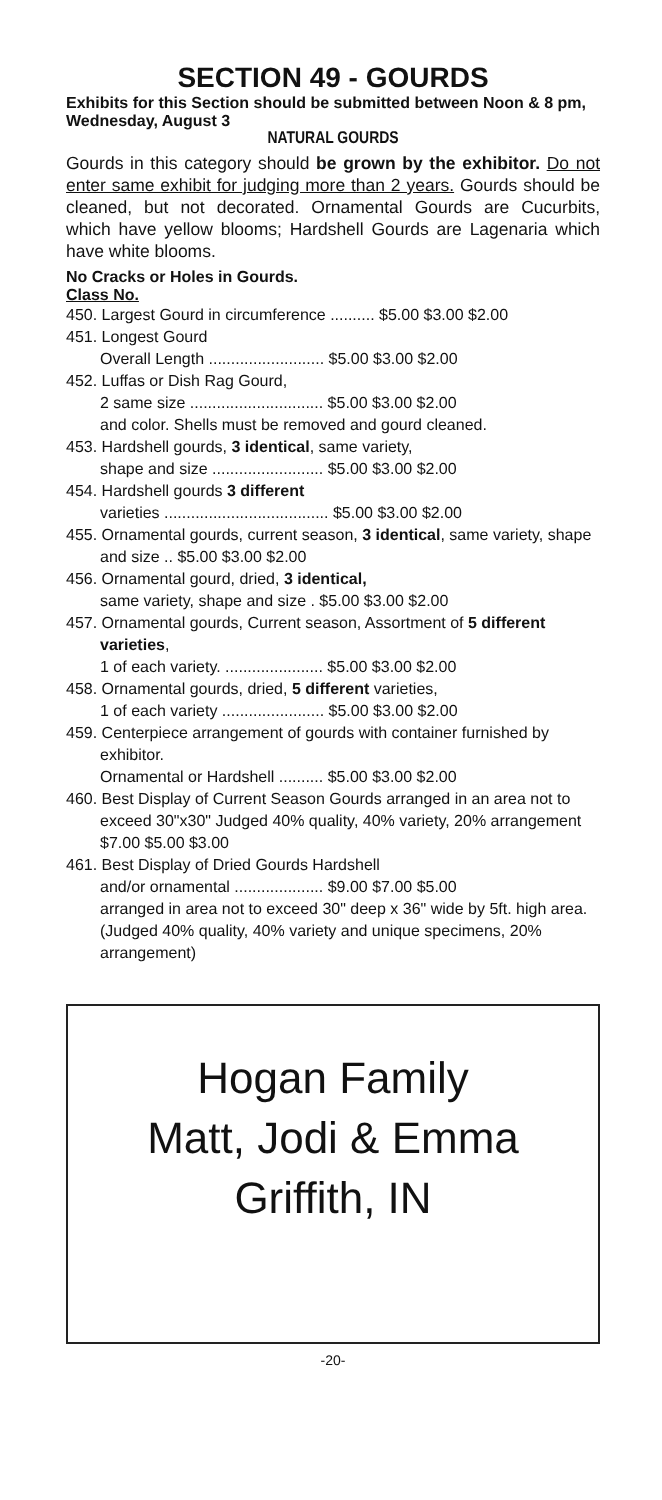SECTION 49 - GOURDS
Exhibits for this Section should be submitted between Noon & 8 pm, Wednesday, August 3
NATURAL GOURDS
Gourds in this category should be grown by the exhibitor. Do not enter same exhibit for judging more than 2 years. Gourds should be cleaned, but not decorated. Ornamental Gourds are Cucurbits, which have yellow blooms; Hardshell Gourds are Lagenaria which have white blooms.
No Cracks or Holes in Gourds.
Class No.
450. Largest Gourd in circumference .......... $5.00 $3.00 $2.00
451. Longest Gourd
Overall Length .......................... $5.00 $3.00 $2.00
452. Luffas or Dish Rag Gourd,
2 same size .............................. $5.00 $3.00 $2.00
and color. Shells must be removed and gourd cleaned.
453. Hardshell gourds, 3 identical, same variety,
shape and size ......................... $5.00 $3.00 $2.00
454. Hardshell gourds 3 different
varieties ..................................... $5.00 $3.00 $2.00
455. Ornamental gourds, current season, 3 identical, same variety, shape and size .. $5.00 $3.00 $2.00
456. Ornamental gourd, dried, 3 identical,
same variety, shape and size . $5.00 $3.00 $2.00
457. Ornamental gourds, Current season, Assortment of 5 different varieties,
1 of each variety. ...................... $5.00 $3.00 $2.00
458. Ornamental gourds, dried, 5 different varieties,
1 of each variety ....................... $5.00 $3.00 $2.00
459. Centerpiece arrangement of gourds with container furnished by exhibitor.
Ornamental or Hardshell .......... $5.00 $3.00 $2.00
460. Best Display of Current Season Gourds arranged in an area not to exceed 30"x30" Judged 40% quality, 40% variety, 20% arrangement $7.00 $5.00 $3.00
461. Best Display of Dried Gourds Hardshell
and/or ornamental .................... $9.00 $7.00 $5.00
arranged in area not to exceed 30" deep x 36" wide by 5ft. high area. (Judged 40% quality, 40% variety and unique specimens, 20% arrangement)
Hogan Family
Matt, Jodi & Emma
Griffith, IN
-20-